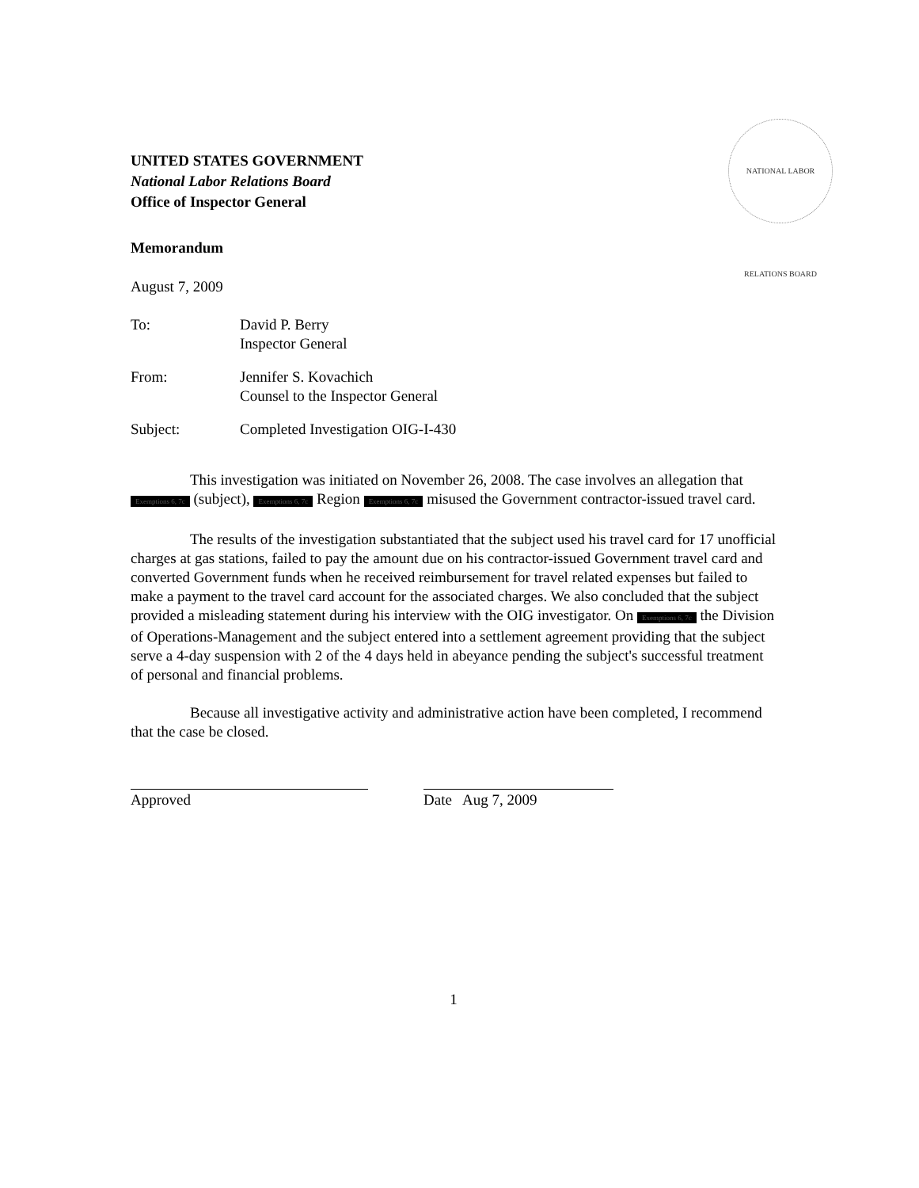NATIONAL LABOR RELATIONS BOARD
UNITED STATES GOVERNMENT
National Labor Relations Board
Office of Inspector General
Memorandum
August 7, 2009
To: David P. Berry
Inspector General
From: Jennifer S. Kovachich
Counsel to the Inspector General
Subject: Completed Investigation OIG-I-430
This investigation was initiated on November 26, 2008. The case involves an allegation that Exemptions 6, 7c (subject), Exemptions 6, 7c Region Exemptions 6, 7c misused the Government contractor-issued travel card.
The results of the investigation substantiated that the subject used his travel card for 17 unofficial charges at gas stations, failed to pay the amount due on his contractor-issued Government travel card and converted Government funds when he received reimbursement for travel related expenses but failed to make a payment to the travel card account for the associated charges. We also concluded that the subject provided a misleading statement during his interview with the OIG investigator. On Exemptions 6, 7c the Division of Operations-Management and the subject entered into a settlement agreement providing that the subject serve a 4-day suspension with 2 of the 4 days held in abeyance pending the subject's successful treatment of personal and financial problems.
Because all investigative activity and administrative action have been completed, I recommend that the case be closed.
Approved Date Aug 7, 2009
1